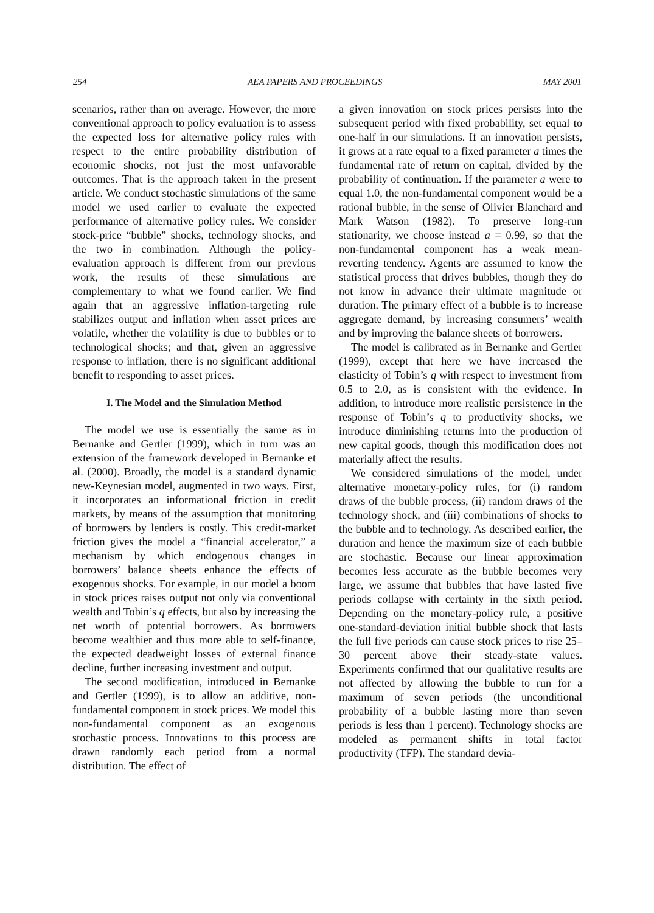254 AEA PAPERS AND PROCEEDINGS MAY 2001
scenarios, rather than on average. However, the more conventional approach to policy evaluation is to assess the expected loss for alternative policy rules with respect to the entire probability distribution of economic shocks, not just the most unfavorable outcomes. That is the approach taken in the present article. We conduct stochastic simulations of the same model we used earlier to evaluate the expected performance of alternative policy rules. We consider stock-price “bubble” shocks, technology shocks, and the two in combination. Although the policy-evaluation approach is different from our previous work, the results of these simulations are complementary to what we found earlier. We find again that an aggressive inflation-targeting rule stabilizes output and inflation when asset prices are volatile, whether the volatility is due to bubbles or to technological shocks; and that, given an aggressive response to inflation, there is no significant additional benefit to responding to asset prices.
I. The Model and the Simulation Method
The model we use is essentially the same as in Bernanke and Gertler (1999), which in turn was an extension of the framework developed in Bernanke et al. (2000). Broadly, the model is a standard dynamic new-Keynesian model, augmented in two ways. First, it incorporates an informational friction in credit markets, by means of the assumption that monitoring of borrowers by lenders is costly. This credit-market friction gives the model a “financial accelerator,” a mechanism by which endogenous changes in borrowers’ balance sheets enhance the effects of exogenous shocks. For example, in our model a boom in stock prices raises output not only via conventional wealth and Tobin’s q effects, but also by increasing the net worth of potential borrowers. As borrowers become wealthier and thus more able to self-finance, the expected deadweight losses of external finance decline, further increasing investment and output.
The second modification, introduced in Bernanke and Gertler (1999), is to allow an additive, non-fundamental component in stock prices. We model this non-fundamental component as an exogenous stochastic process. Innovations to this process are drawn randomly each period from a normal distribution. The effect of
a given innovation on stock prices persists into the subsequent period with fixed probability, set equal to one-half in our simulations. If an innovation persists, it grows at a rate equal to a fixed parameter a times the fundamental rate of return on capital, divided by the probability of continuation. If the parameter a were to equal 1.0, the non-fundamental component would be a rational bubble, in the sense of Olivier Blanchard and Mark Watson (1982). To preserve long-run stationarity, we choose instead a = 0.99, so that the non-fundamental component has a weak mean-reverting tendency. Agents are assumed to know the statistical process that drives bubbles, though they do not know in advance their ultimate magnitude or duration. The primary effect of a bubble is to increase aggregate demand, by increasing consumers’ wealth and by improving the balance sheets of borrowers.
The model is calibrated as in Bernanke and Gertler (1999), except that here we have increased the elasticity of Tobin’s q with respect to investment from 0.5 to 2.0, as is consistent with the evidence. In addition, to introduce more realistic persistence in the response of Tobin’s q to productivity shocks, we introduce diminishing returns into the production of new capital goods, though this modification does not materially affect the results.
We considered simulations of the model, under alternative monetary-policy rules, for (i) random draws of the bubble process, (ii) random draws of the technology shock, and (iii) combinations of shocks to the bubble and to technology. As described earlier, the duration and hence the maximum size of each bubble are stochastic. Because our linear approximation becomes less accurate as the bubble becomes very large, we assume that bubbles that have lasted five periods collapse with certainty in the sixth period. Depending on the monetary-policy rule, a positive one-standard-deviation initial bubble shock that lasts the full five periods can cause stock prices to rise 25–30 percent above their steady-state values. Experiments confirmed that our qualitative results are not affected by allowing the bubble to run for a maximum of seven periods (the unconditional probability of a bubble lasting more than seven periods is less than 1 percent). Technology shocks are modeled as permanent shifts in total factor productivity (TFP). The standard devia-